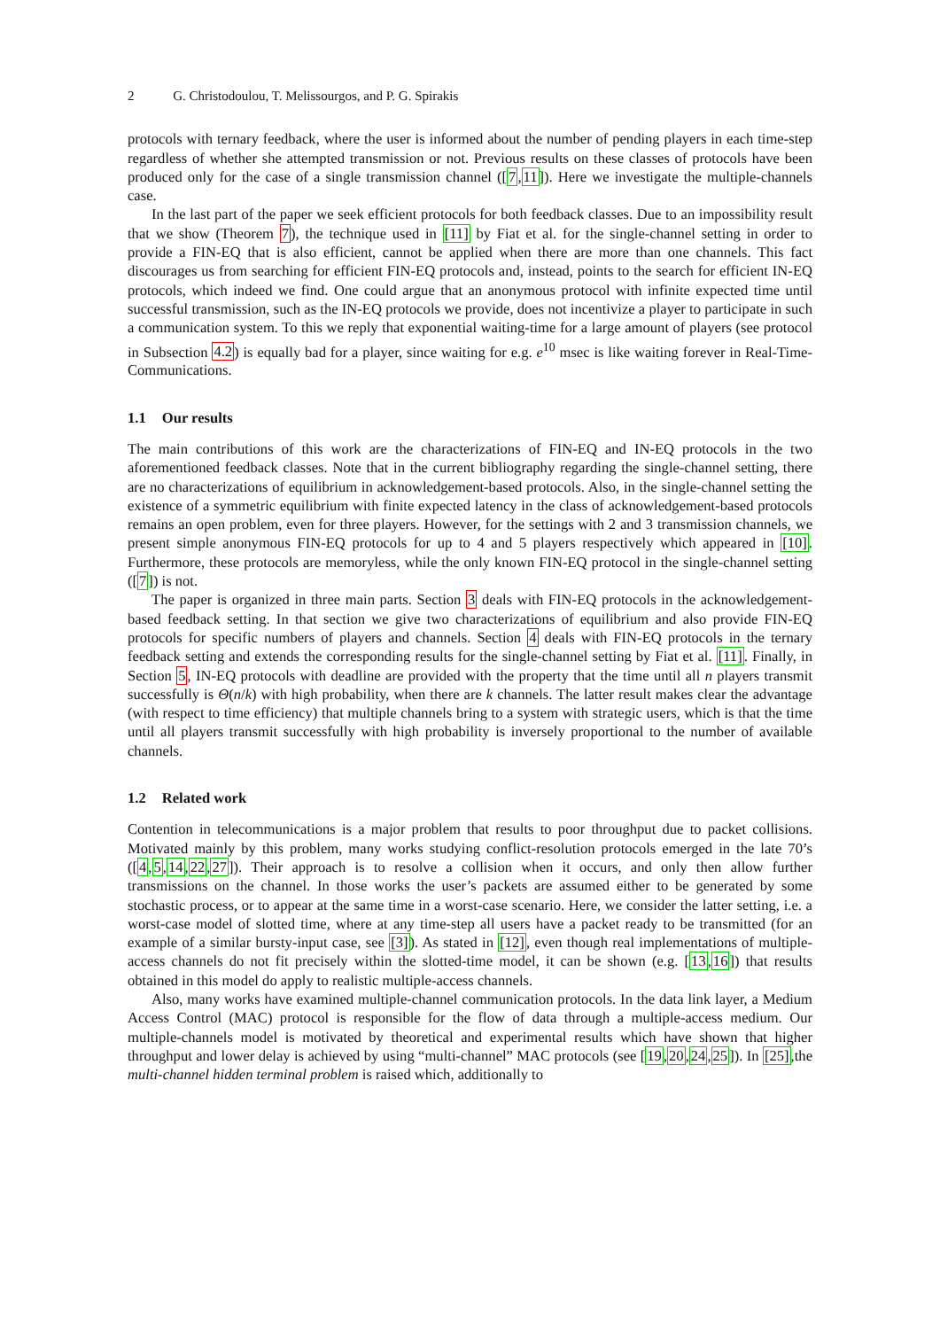2 G. Christodoulou, T. Melissourgos, and P. G. Spirakis
protocols with ternary feedback, where the user is informed about the number of pending players in each time-step regardless of whether she attempted transmission or not. Previous results on these classes of protocols have been produced only for the case of a single transmission channel ([7,11]). Here we investigate the multiple-channels case.
In the last part of the paper we seek efficient protocols for both feedback classes. Due to an impossibility result that we show (Theorem 7), the technique used in [11] by Fiat et al. for the single-channel setting in order to provide a FIN-EQ that is also efficient, cannot be applied when there are more than one channels. This fact discourages us from searching for efficient FIN-EQ protocols and, instead, points to the search for efficient IN-EQ protocols, which indeed we find. One could argue that an anonymous protocol with infinite expected time until successful transmission, such as the IN-EQ protocols we provide, does not incentivize a player to participate in such a communication system. To this we reply that exponential waiting-time for a large amount of players (see protocol in Subsection 4.2) is equally bad for a player, since waiting for e.g. e<sup>10</sup> msec is like waiting forever in Real-Time-Communications.
1.1 Our results
The main contributions of this work are the characterizations of FIN-EQ and IN-EQ protocols in the two aforementioned feedback classes. Note that in the current bibliography regarding the single-channel setting, there are no characterizations of equilibrium in acknowledgement-based protocols. Also, in the single-channel setting the existence of a symmetric equilibrium with finite expected latency in the class of acknowledgement-based protocols remains an open problem, even for three players. However, for the settings with 2 and 3 transmission channels, we present simple anonymous FIN-EQ protocols for up to 4 and 5 players respectively which appeared in [10]. Furthermore, these protocols are memoryless, while the only known FIN-EQ protocol in the single-channel setting ([7]) is not.
The paper is organized in three main parts. Section 3 deals with FIN-EQ protocols in the acknowledgement-based feedback setting. In that section we give two characterizations of equilibrium and also provide FIN-EQ protocols for specific numbers of players and channels. Section 4 deals with FIN-EQ protocols in the ternary feedback setting and extends the corresponding results for the single-channel setting by Fiat et al. [11]. Finally, in Section 5, IN-EQ protocols with deadline are provided with the property that the time until all n players transmit successfully is Θ(n/k) with high probability, when there are k channels. The latter result makes clear the advantage (with respect to time efficiency) that multiple channels bring to a system with strategic users, which is that the time until all players transmit successfully with high probability is inversely proportional to the number of available channels.
1.2 Related work
Contention in telecommunications is a major problem that results to poor throughput due to packet collisions. Motivated mainly by this problem, many works studying conflict-resolution protocols emerged in the late 70’s ([4,5,14,22,27]). Their approach is to resolve a collision when it occurs, and only then allow further transmissions on the channel. In those works the user’s packets are assumed either to be generated by some stochastic process, or to appear at the same time in a worst-case scenario. Here, we consider the latter setting, i.e. a worst-case model of slotted time, where at any time-step all users have a packet ready to be transmitted (for an example of a similar bursty-input case, see [3]). As stated in [12], even though real implementations of multiple-access channels do not fit precisely within the slotted-time model, it can be shown (e.g. [13,16]) that results obtained in this model do apply to realistic multiple-access channels.
Also, many works have examined multiple-channel communication protocols. In the data link layer, a Medium Access Control (MAC) protocol is responsible for the flow of data through a multiple-access medium. Our multiple-channels model is motivated by theoretical and experimental results which have shown that higher throughput and lower delay is achieved by using “multi-channel” MAC protocols (see [19,20,24,25]). In [25],the multi-channel hidden terminal problem is raised which, additionally to